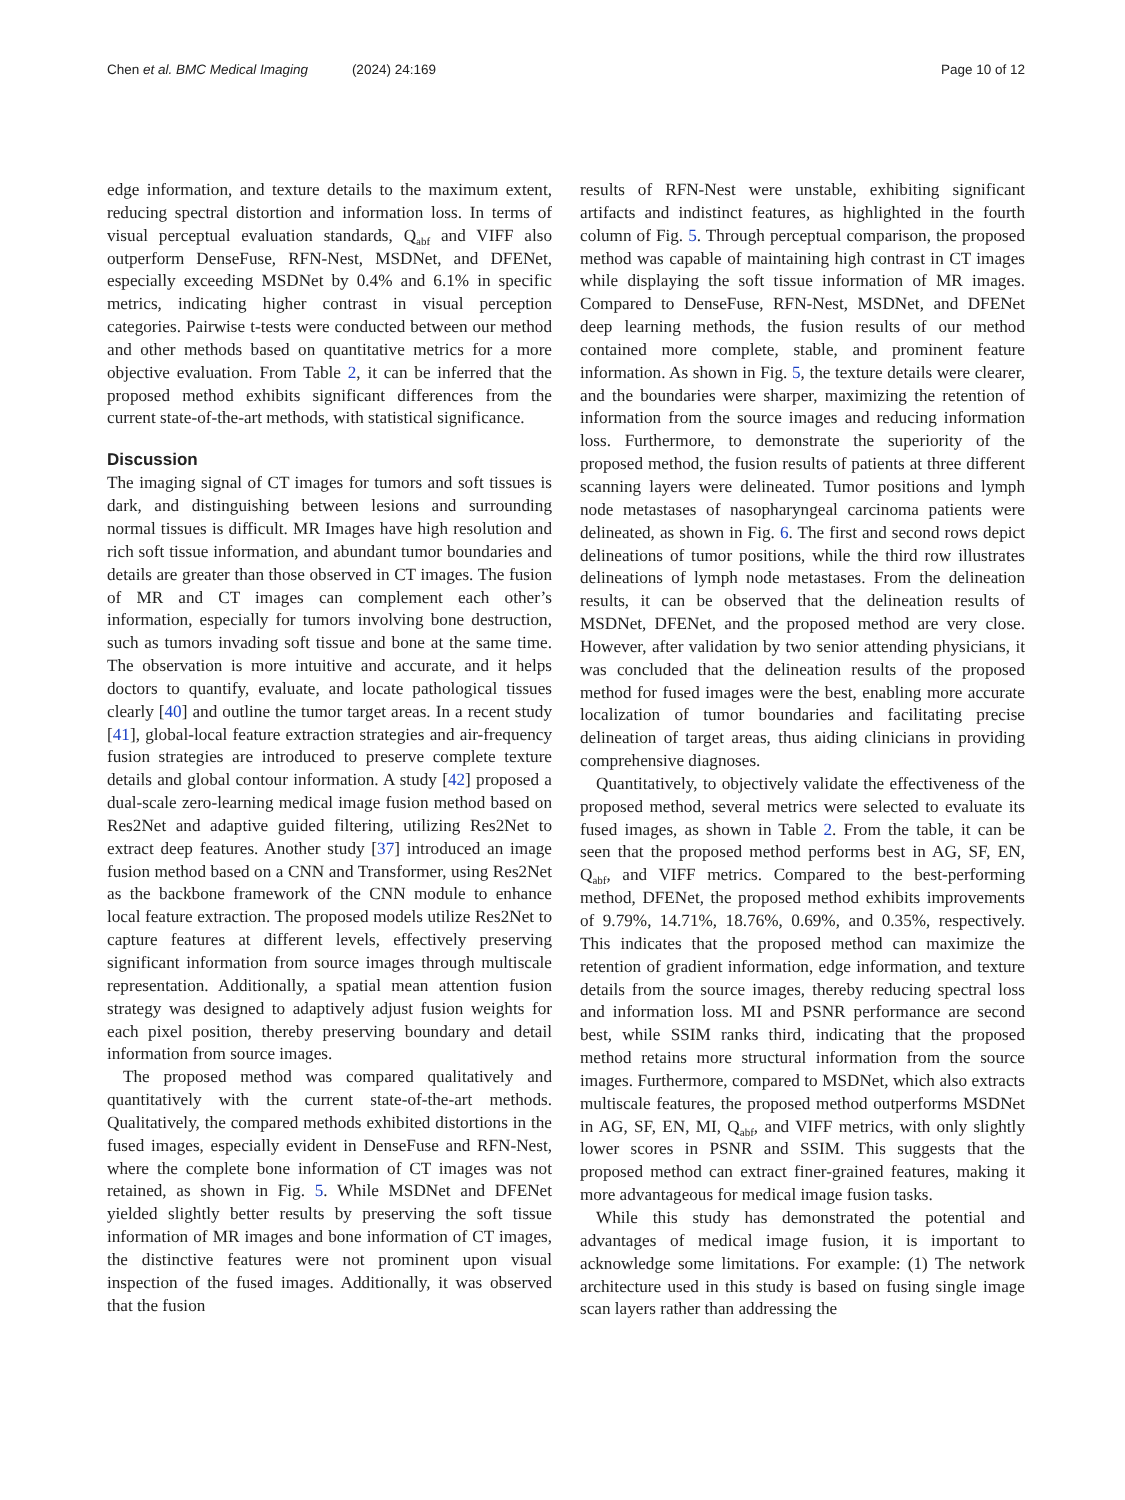Chen et al. BMC Medical Imaging (2024) 24:169
Page 10 of 12
edge information, and texture details to the maximum extent, reducing spectral distortion and information loss. In terms of visual perceptual evaluation standards, Q<sub>abf</sub> and VIFF also outperform DenseFuse, RFN-Nest, MSDNet, and DFENet, especially exceeding MSDNet by 0.4% and 6.1% in specific metrics, indicating higher contrast in visual perception categories. Pairwise t-tests were conducted between our method and other methods based on quantitative metrics for a more objective evaluation. From Table 2, it can be inferred that the proposed method exhibits significant differences from the current state-of-the-art methods, with statistical significance.
Discussion
The imaging signal of CT images for tumors and soft tissues is dark, and distinguishing between lesions and surrounding normal tissues is difficult. MR Images have high resolution and rich soft tissue information, and abundant tumor boundaries and details are greater than those observed in CT images. The fusion of MR and CT images can complement each other’s information, especially for tumors involving bone destruction, such as tumors invading soft tissue and bone at the same time. The observation is more intuitive and accurate, and it helps doctors to quantify, evaluate, and locate pathological tissues clearly [40] and outline the tumor target areas. In a recent study [41], global-local feature extraction strategies and air-frequency fusion strategies are introduced to preserve complete texture details and global contour information. A study [42] proposed a dual-scale zero-learning medical image fusion method based on Res2Net and adaptive guided filtering, utilizing Res2Net to extract deep features. Another study [37] introduced an image fusion method based on a CNN and Transformer, using Res2Net as the backbone framework of the CNN module to enhance local feature extraction. The proposed models utilize Res2Net to capture features at different levels, effectively preserving significant information from source images through multiscale representation. Additionally, a spatial mean attention fusion strategy was designed to adaptively adjust fusion weights for each pixel position, thereby preserving boundary and detail information from source images.
The proposed method was compared qualitatively and quantitatively with the current state-of-the-art methods. Qualitatively, the compared methods exhibited distortions in the fused images, especially evident in DenseFuse and RFN-Nest, where the complete bone information of CT images was not retained, as shown in Fig. 5. While MSDNet and DFENet yielded slightly better results by preserving the soft tissue information of MR images and bone information of CT images, the distinctive features were not prominent upon visual inspection of the fused images. Additionally, it was observed that the fusion
results of RFN-Nest were unstable, exhibiting significant artifacts and indistinct features, as highlighted in the fourth column of Fig. 5. Through perceptual comparison, the proposed method was capable of maintaining high contrast in CT images while displaying the soft tissue information of MR images. Compared to DenseFuse, RFN-Nest, MSDNet, and DFENet deep learning methods, the fusion results of our method contained more complete, stable, and prominent feature information. As shown in Fig. 5, the texture details were clearer, and the boundaries were sharper, maximizing the retention of information from the source images and reducing information loss. Furthermore, to demonstrate the superiority of the proposed method, the fusion results of patients at three different scanning layers were delineated. Tumor positions and lymph node metastases of nasopharyngeal carcinoma patients were delineated, as shown in Fig. 6. The first and second rows depict delineations of tumor positions, while the third row illustrates delineations of lymph node metastases. From the delineation results, it can be observed that the delineation results of MSDNet, DFENet, and the proposed method are very close. However, after validation by two senior attending physicians, it was concluded that the delineation results of the proposed method for fused images were the best, enabling more accurate localization of tumor boundaries and facilitating precise delineation of target areas, thus aiding clinicians in providing comprehensive diagnoses.
Quantitatively, to objectively validate the effectiveness of the proposed method, several metrics were selected to evaluate its fused images, as shown in Table 2. From the table, it can be seen that the proposed method performs best in AG, SF, EN, Q<sub>abf</sub>, and VIFF metrics. Compared to the best-performing method, DFENet, the proposed method exhibits improvements of 9.79%, 14.71%, 18.76%, 0.69%, and 0.35%, respectively. This indicates that the proposed method can maximize the retention of gradient information, edge information, and texture details from the source images, thereby reducing spectral loss and information loss. MI and PSNR performance are second best, while SSIM ranks third, indicating that the proposed method retains more structural information from the source images. Furthermore, compared to MSDNet, which also extracts multiscale features, the proposed method outperforms MSDNet in AG, SF, EN, MI, Q<sub>abf</sub>, and VIFF metrics, with only slightly lower scores in PSNR and SSIM. This suggests that the proposed method can extract finer-grained features, making it more advantageous for medical image fusion tasks.
While this study has demonstrated the potential and advantages of medical image fusion, it is important to acknowledge some limitations. For example: (1) The network architecture used in this study is based on fusing single image scan layers rather than addressing the